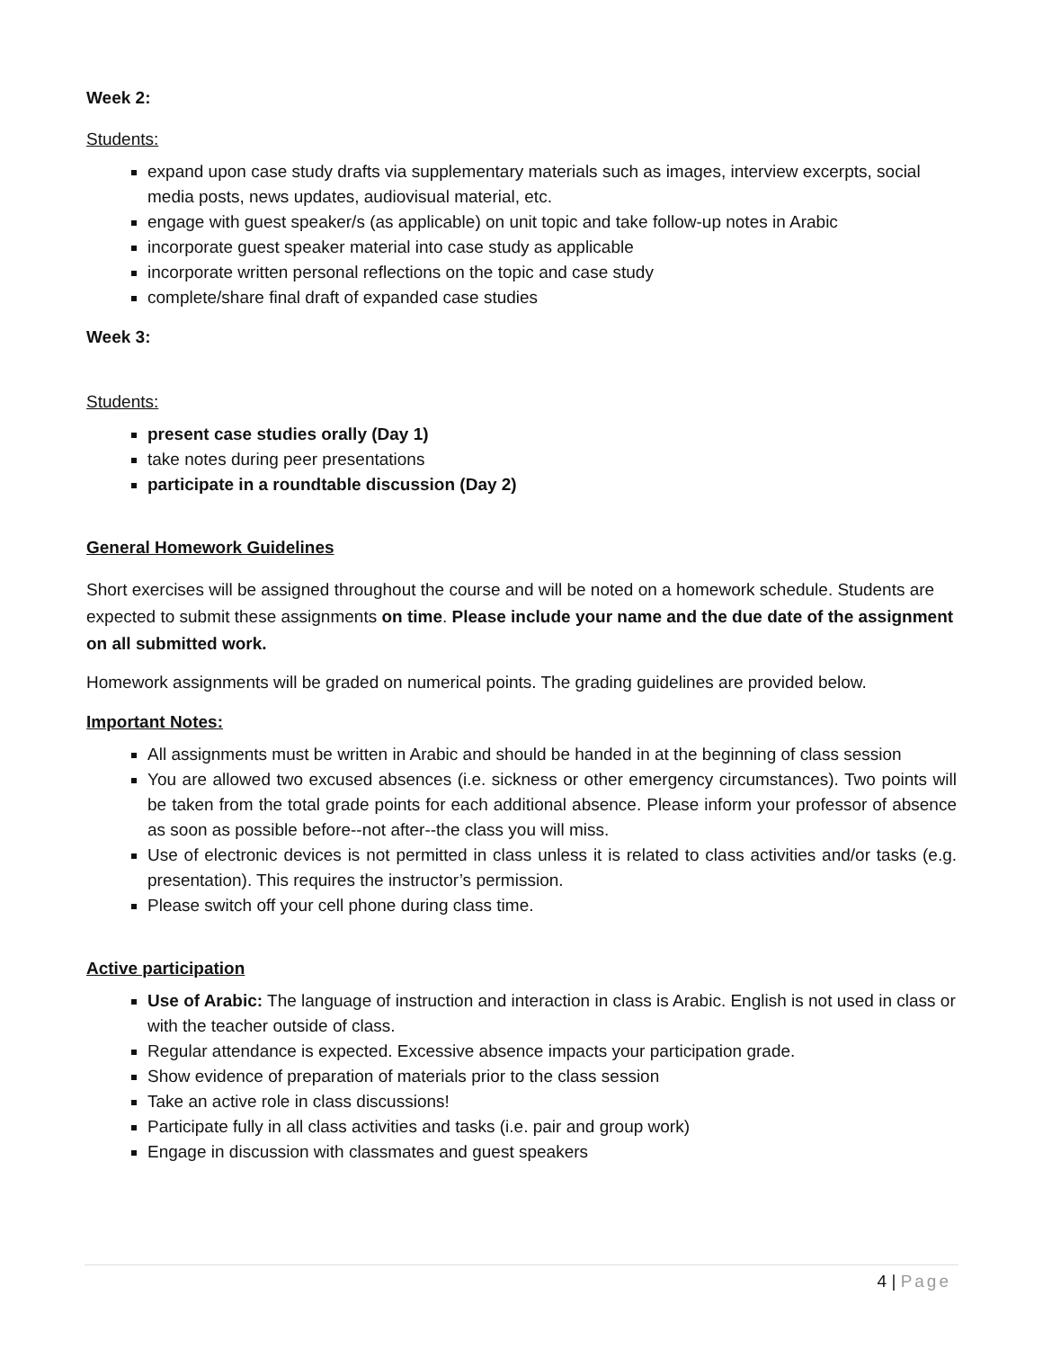Week 2:
Students:
expand upon case study drafts via supplementary materials such as images, interview excerpts, social media posts, news updates, audiovisual material, etc.
engage with guest speaker/s (as applicable) on unit topic and take follow-up notes in Arabic
incorporate guest speaker material into case study as applicable
incorporate written personal reflections on the topic and case study
complete/share final draft of expanded case studies
Week 3:
Students:
present case studies orally (Day 1)
take notes during peer presentations
participate in a roundtable discussion (Day 2)
General Homework Guidelines
Short exercises will be assigned throughout the course and will be noted on a homework schedule. Students are expected to submit these assignments on time. Please include your name and the due date of the assignment on all submitted work.
Homework assignments will be graded on numerical points. The grading guidelines are provided below.
Important Notes:
All assignments must be written in Arabic and should be handed in at the beginning of class session
You are allowed two excused absences (i.e. sickness or other emergency circumstances). Two points will be taken from the total grade points for each additional absence. Please inform your professor of absence as soon as possible before--not after--the class you will miss.
Use of electronic devices is not permitted in class unless it is related to class activities and/or tasks (e.g. presentation). This requires the instructor’s permission.
Please switch off your cell phone during class time.
Active participation
Use of Arabic: The language of instruction and interaction in class is Arabic. English is not used in class or with the teacher outside of class.
Regular attendance is expected. Excessive absence impacts your participation grade.
Show evidence of preparation of materials prior to the class session
Take an active role in class discussions!
Participate fully in all class activities and tasks (i.e. pair and group work)
Engage in discussion with classmates and guest speakers
4 | Page